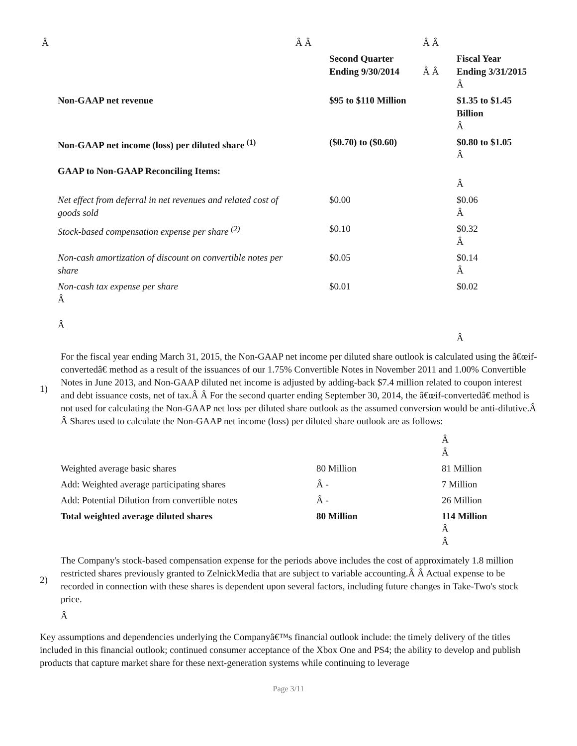| Â | | Â Â | | Â Â | |
| | | | Second Quarter Ending 9/30/2014 | Â Â | Fiscal Year Ending 3/31/2015 Â |
| | Non-GAAP net revenue | | $95 to $110 Million | | $1.35 to $1.45 Billion Â |
| | Non-GAAP net income (loss) per diluted share <sup>(1)</sup> | | ($0.70) to ($0.60) | | $0.80 to $1.05 Â |
| | GAAP to Non-GAAP Reconciling Items: | | | | Â |
| | Net effect from deferral in net revenues and related cost of goods sold | | $0.00 | | $0.06 Â |
| | Stock-based compensation expense per share <sup>(2)</sup> | | $0.10 | | $0.32 Â |
| | Non-cash amortization of discount on convertible notes per share | | $0.05 | | $0.14 Â |
| | Non-cash tax expense per share Â Â | | $0.01 | | $0.02 Â |
1)
For the fiscal year ending March 31, 2015, the Non-GAAP net income per diluted share outlook is calculated using the â€œif-convertedâ€ method as a result of the issuances of our 1.75% Convertible Notes in November 2011 and 1.00% Convertible Notes in June 2013, and Non-GAAP diluted net income is adjusted by adding-back $7.4 million related to coupon interest and debt issuance costs, net of tax.Â Â For the second quarter ending September 30, 2014, the â€œif-convertedâ€ method is not used for calculating the Non-GAAP net loss per diluted share outlook as the assumed conversion would be anti-dilutive.Â Â Shares used to calculate the Non-GAAP net income (loss) per diluted share outlook are as follows:
| | | Â Â |
| Weighted average basic shares | 80 Million | 81 Million |
| Add: Weighted average participating shares | Â - | 7 Million |
| Add: Potential Dilution from convertible notes | Â - | 26 Million |
| Total weighted average diluted shares | 80 Million | 114 Million Â Â |
2)
The Company's stock-based compensation expense for the periods above includes the cost of approximately 1.8 million restricted shares previously granted to ZelnickMedia that are subject to variable accounting.Â Â Actual expense to be recorded in connection with these shares is dependent upon several factors, including future changes in Take-Two's stock price.
Â
Key assumptions and dependencies underlying the Companyâ€™s financial outlook include: the timely delivery of the titles included in this financial outlook; continued consumer acceptance of the Xbox One and PS4; the ability to develop and publish products that capture market share for these next-generation systems while continuing to leverage
Page 3/11